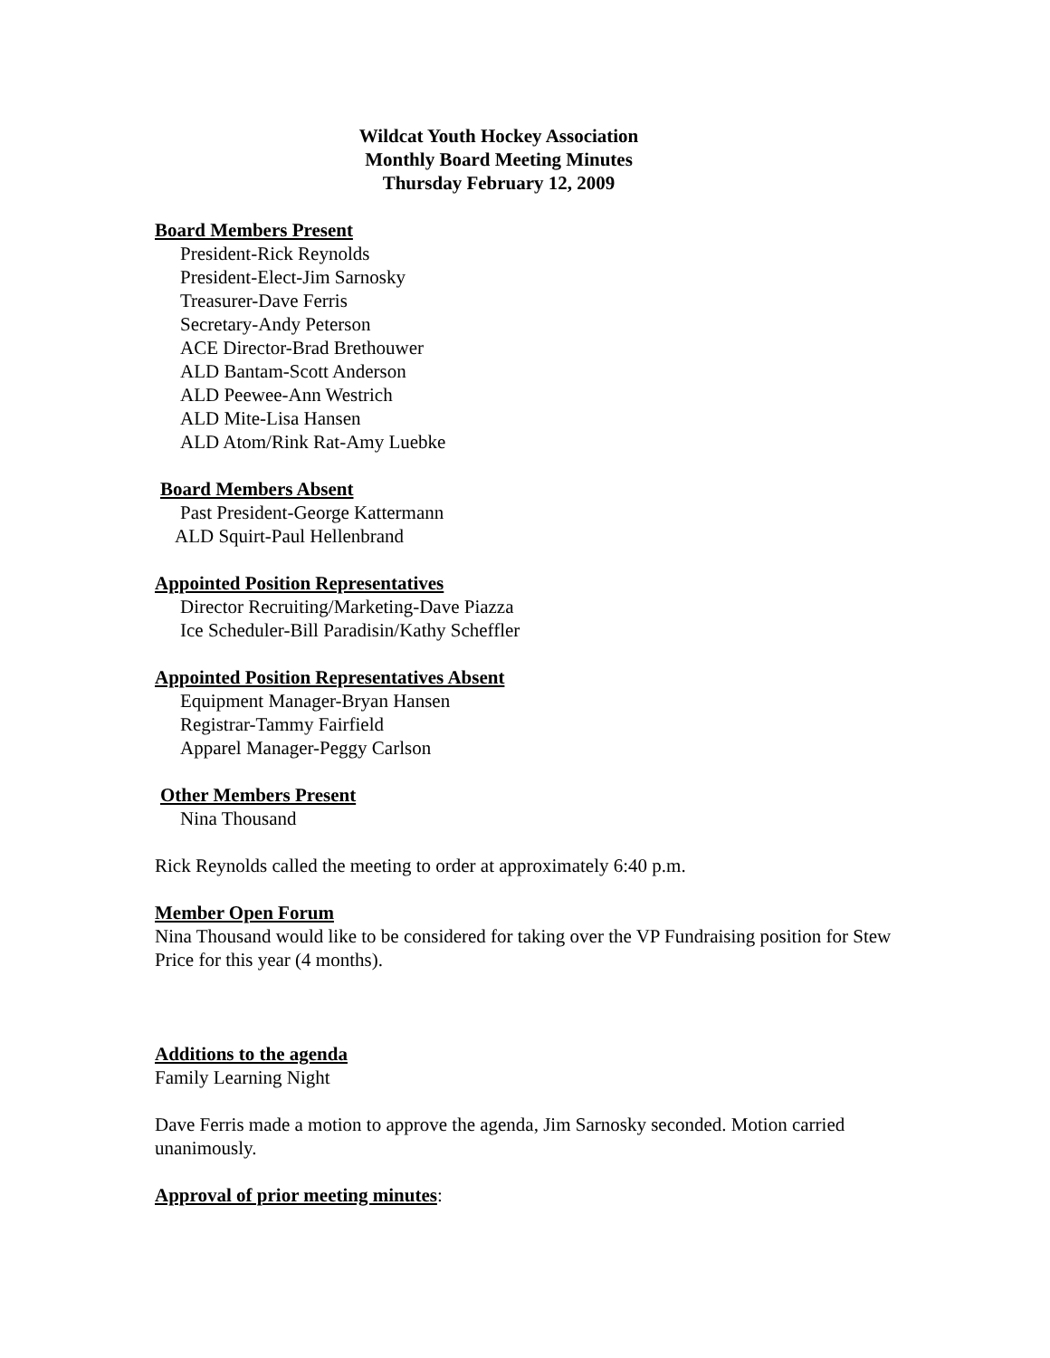Wildcat Youth Hockey Association
Monthly Board Meeting Minutes
Thursday February 12, 2009
Board Members Present
President-Rick Reynolds
President-Elect-Jim Sarnosky
Treasurer-Dave Ferris
Secretary-Andy Peterson
ACE Director-Brad Brethouwer
ALD Bantam-Scott Anderson
ALD Peewee-Ann Westrich
ALD Mite-Lisa Hansen
ALD Atom/Rink Rat-Amy Luebke
Board Members Absent
Past President-George Kattermann
ALD Squirt-Paul Hellenbrand
Appointed Position Representatives
Director Recruiting/Marketing-Dave Piazza
Ice Scheduler-Bill Paradisin/Kathy Scheffler
Appointed Position Representatives Absent
Equipment Manager-Bryan Hansen
Registrar-Tammy Fairfield
Apparel Manager-Peggy Carlson
Other Members Present
Nina Thousand
Rick Reynolds called the meeting to order at approximately 6:40 p.m.
Member Open Forum
Nina Thousand would like to be considered for taking over the VP Fundraising position for Stew Price for this year (4 months).
Additions to the agenda
Family Learning Night
Dave Ferris made a motion to approve the agenda, Jim Sarnosky seconded. Motion carried unanimously.
Approval of prior meeting minutes: